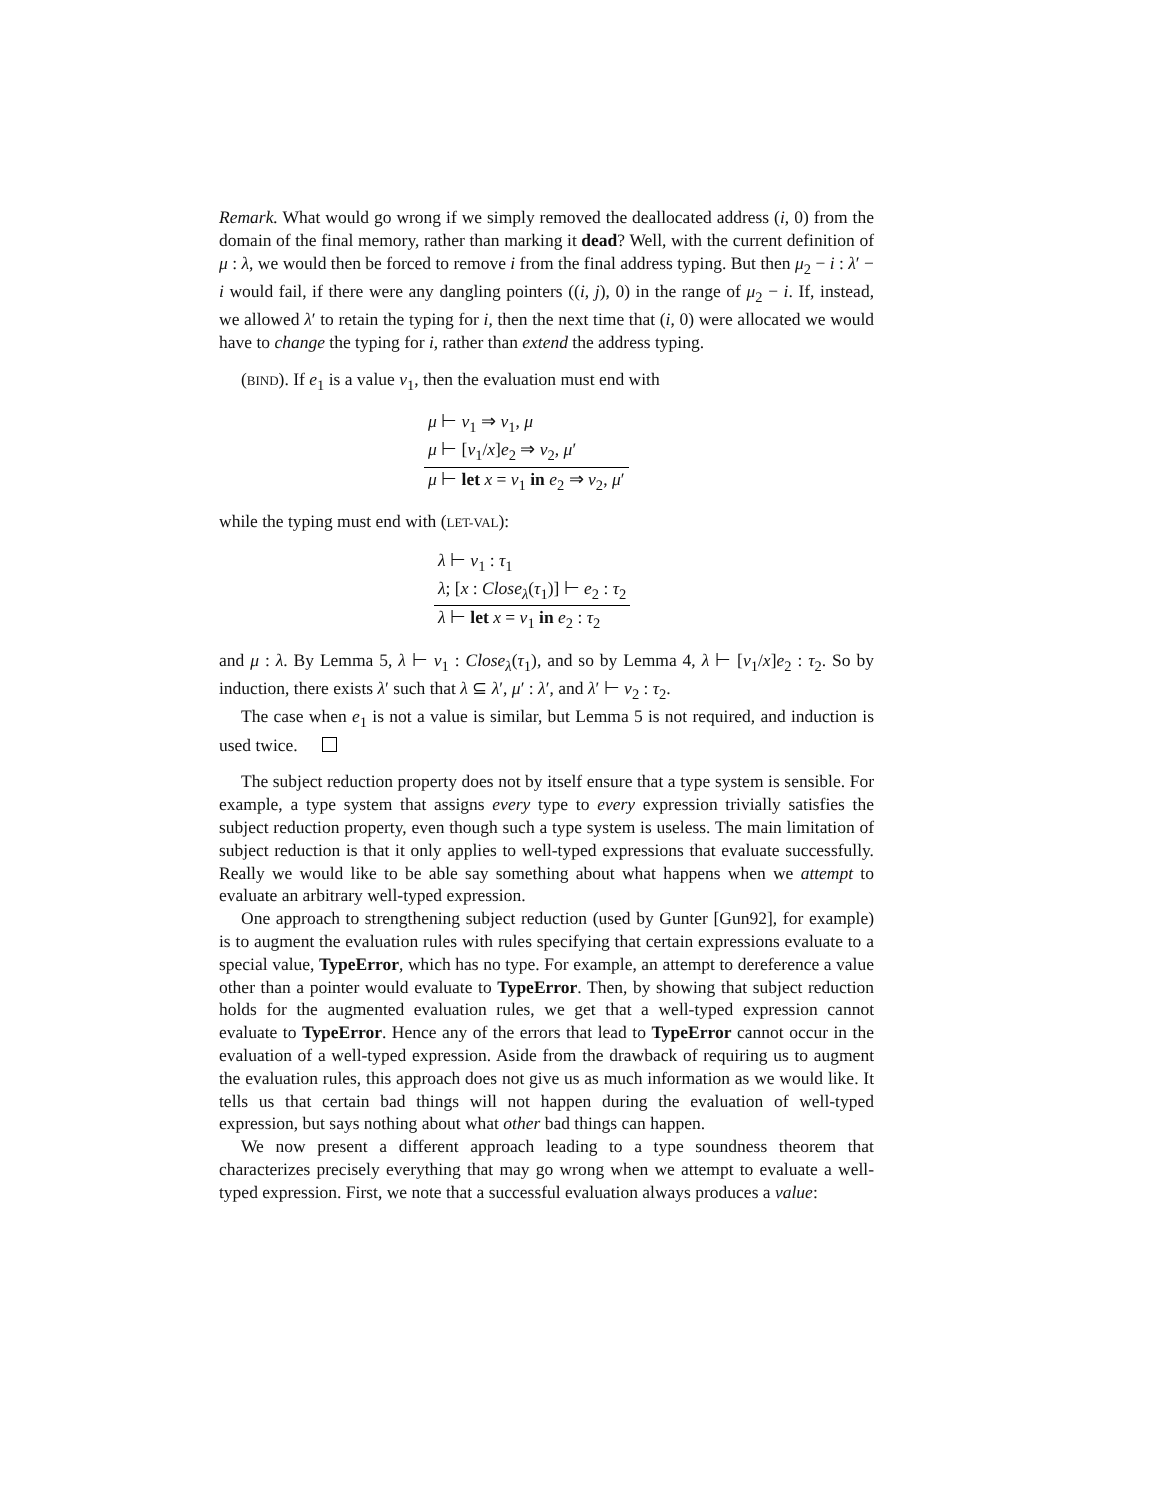Remark. What would go wrong if we simply removed the deallocated address (i, 0) from the domain of the final memory, rather than marking it dead? Well, with the current definition of μ : λ, we would then be forced to remove i from the final address typing. But then μ<sub>2</sub> − i : λ′ − i would fail, if there were any dangling pointers ((i, j), 0) in the range of μ<sub>2</sub> − i. If, instead, we allowed λ′ to retain the typing for i, then the next time that (i, 0) were allocated we would have to change the typing for i, rather than extend the address typing.
(BIND). If e<sub>1</sub> is a value v<sub>1</sub>, then the evaluation must end with
μ ⊢ v<sub>1</sub> ⇒ v<sub>1</sub>, μ
μ ⊢ [v<sub>1</sub>/x]e<sub>2</sub> ⇒ v<sub>2</sub>, μ′
μ ⊢ let x = v<sub>1</sub> in e<sub>2</sub> ⇒ v<sub>2</sub>, μ′
while the typing must end with (LET-VAL):
λ ⊢ v<sub>1</sub> : τ<sub>1</sub>
λ; [x : Close<sub>λ</sub>(τ<sub>1</sub>)] ⊢ e<sub>2</sub> : τ<sub>2</sub>
λ ⊢ let x = v<sub>1</sub> in e<sub>2</sub> : τ<sub>2</sub>
and μ : λ. By Lemma 5, λ ⊢ v<sub>1</sub> : Close<sub>λ</sub>(τ<sub>1</sub>), and so by Lemma 4, λ ⊢ [v<sub>1</sub>/x]e<sub>2</sub> : τ<sub>2</sub>. So by induction, there exists λ′ such that λ ⊆ λ′, μ′ : λ′, and λ′ ⊢ v<sub>2</sub> : τ<sub>2</sub>.
The case when e<sub>1</sub> is not a value is similar, but Lemma 5 is not required, and induction is used twice.
The subject reduction property does not by itself ensure that a type system is sensible. For example, a type system that assigns every type to every expression trivially satisfies the subject reduction property, even though such a type system is useless. The main limitation of subject reduction is that it only applies to well-typed expressions that evaluate successfully. Really we would like to be able say something about what happens when we attempt to evaluate an arbitrary well-typed expression.
One approach to strengthening subject reduction (used by Gunter [Gun92], for example) is to augment the evaluation rules with rules specifying that certain expressions evaluate to a special value, TypeError, which has no type. For example, an attempt to dereference a value other than a pointer would evaluate to TypeError. Then, by showing that subject reduction holds for the augmented evaluation rules, we get that a well-typed expression cannot evaluate to TypeError. Hence any of the errors that lead to TypeError cannot occur in the evaluation of a well-typed expression. Aside from the drawback of requiring us to augment the evaluation rules, this approach does not give us as much information as we would like. It tells us that certain bad things will not happen during the evaluation of well-typed expression, but says nothing about what other bad things can happen.
We now present a different approach leading to a type soundness theorem that characterizes precisely everything that may go wrong when we attempt to evaluate a well-typed expression. First, we note that a successful evaluation always produces a value: